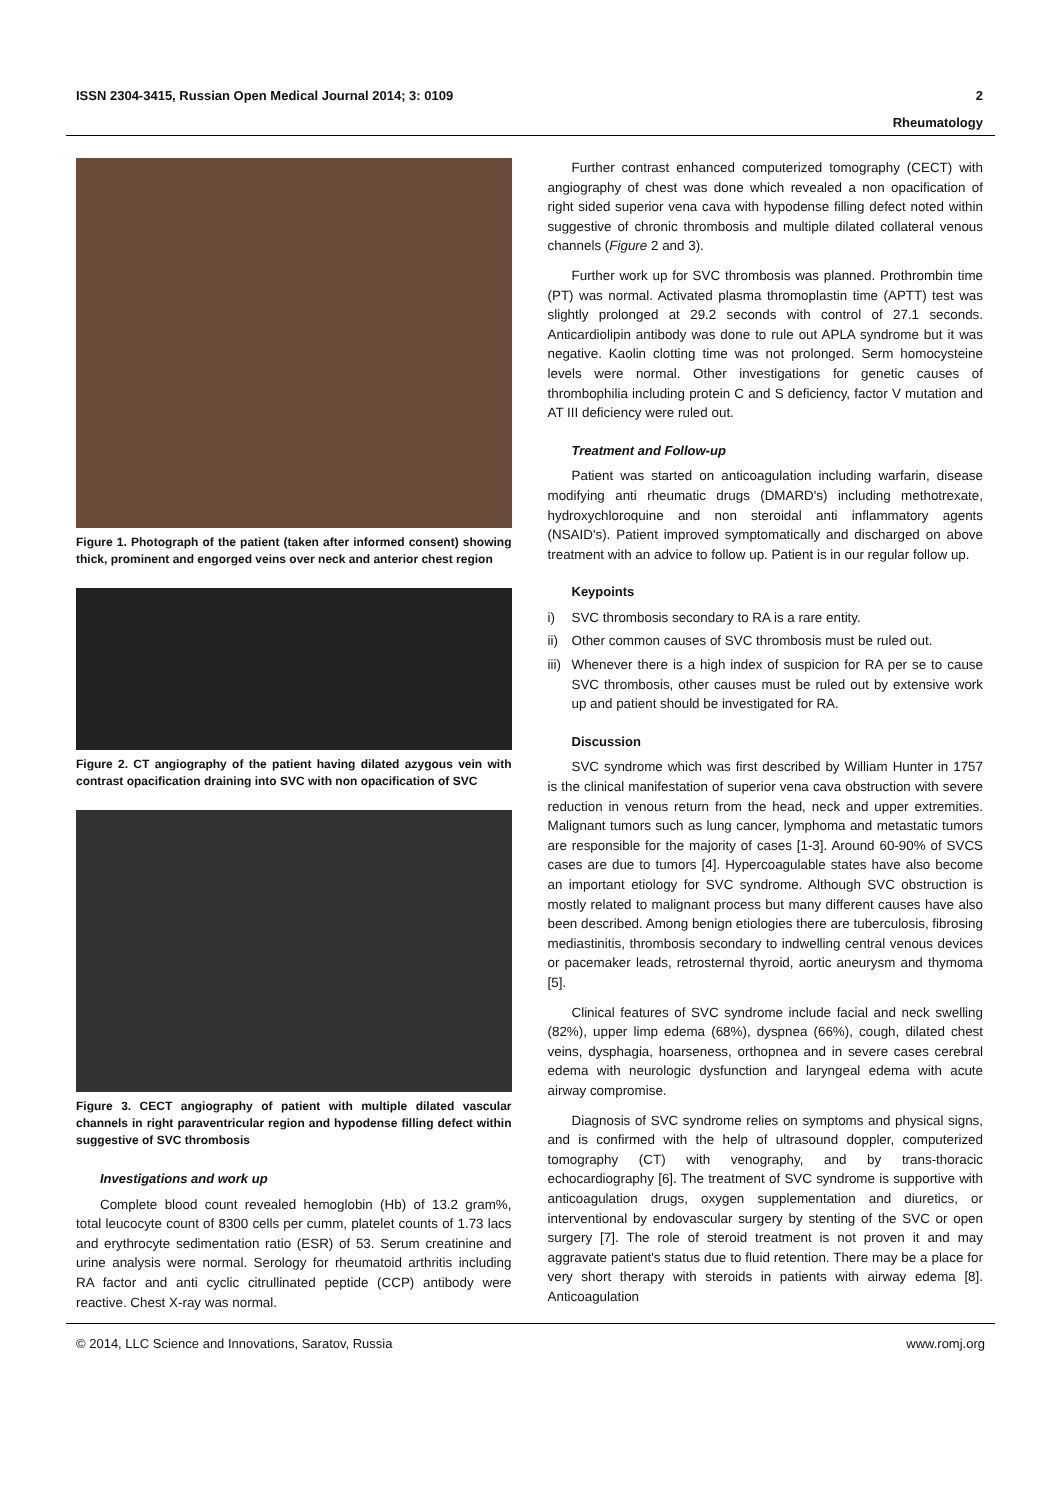ISSN 2304-3415, Russian Open Medical Journal 2014; 3: 0109 2
Rheumatology
Figure 1. Photograph of the patient (taken after informed consent) showing thick, prominent and engorged veins over neck and anterior chest region
Figure 2. CT angiography of the patient having dilated azygous vein with contrast opacification draining into SVC with non opacification of SVC
Figure 3. CECT angiography of patient with multiple dilated vascular channels in right paraventricular region and hypodense filling defect within suggestive of SVC thrombosis
Investigations and work up
Complete blood count revealed hemoglobin (Hb) of 13.2 gram%, total leucocyte count of 8300 cells per cumm, platelet counts of 1.73 lacs and erythrocyte sedimentation ratio (ESR) of 53. Serum creatinine and urine analysis were normal. Serology for rheumatoid arthritis including RA factor and anti cyclic citrullinated peptide (CCP) antibody were reactive. Chest X-ray was normal.
Further contrast enhanced computerized tomography (CECT) with angiography of chest was done which revealed a non opacification of right sided superior vena cava with hypodense filling defect noted within suggestive of chronic thrombosis and multiple dilated collateral venous channels (Figure 2 and 3).
Further work up for SVC thrombosis was planned. Prothrombin time (PT) was normal. Activated plasma thromoplastin time (APTT) test was slightly prolonged at 29.2 seconds with control of 27.1 seconds. Anticardiolipin antibody was done to rule out APLA syndrome but it was negative. Kaolin clotting time was not prolonged. Serm homocysteine levels were normal. Other investigations for genetic causes of thrombophilia including protein C and S deficiency, factor V mutation and AT III deficiency were ruled out.
Treatment and Follow-up
Patient was started on anticoagulation including warfarin, disease modifying anti rheumatic drugs (DMARD's) including methotrexate, hydroxychloroquine and non steroidal anti inflammatory agents (NSAID's). Patient improved symptomatically and discharged on above treatment with an advice to follow up. Patient is in our regular follow up.
Keypoints
i) SVC thrombosis secondary to RA is a rare entity.
ii) Other common causes of SVC thrombosis must be ruled out.
iii) Whenever there is a high index of suspicion for RA per se to cause SVC thrombosis, other causes must be ruled out by extensive work up and patient should be investigated for RA.
Discussion
SVC syndrome which was first described by William Hunter in 1757 is the clinical manifestation of superior vena cava obstruction with severe reduction in venous return from the head, neck and upper extremities. Malignant tumors such as lung cancer, lymphoma and metastatic tumors are responsible for the majority of cases [1-3]. Around 60-90% of SVCS cases are due to tumors [4]. Hypercoagulable states have also become an important etiology for SVC syndrome. Although SVC obstruction is mostly related to malignant process but many different causes have also been described. Among benign etiologies there are tuberculosis, fibrosing mediastinitis, thrombosis secondary to indwelling central venous devices or pacemaker leads, retrosternal thyroid, aortic aneurysm and thymoma [5].
Clinical features of SVC syndrome include facial and neck swelling (82%), upper limp edema (68%), dyspnea (66%), cough, dilated chest veins, dysphagia, hoarseness, orthopnea and in severe cases cerebral edema with neurologic dysfunction and laryngeal edema with acute airway compromise.
Diagnosis of SVC syndrome relies on symptoms and physical signs, and is confirmed with the help of ultrasound doppler, computerized tomography (CT) with venography, and by trans-thoracic echocardiography [6]. The treatment of SVC syndrome is supportive with anticoagulation drugs, oxygen supplementation and diuretics, or interventional by endovascular surgery by stenting of the SVC or open surgery [7]. The role of steroid treatment is not proven it and may aggravate patient's status due to fluid retention. There may be a place for very short therapy with steroids in patients with airway edema [8]. Anticoagulation
© 2014, LLC Science and Innovations, Saratov, Russia www.romj.org